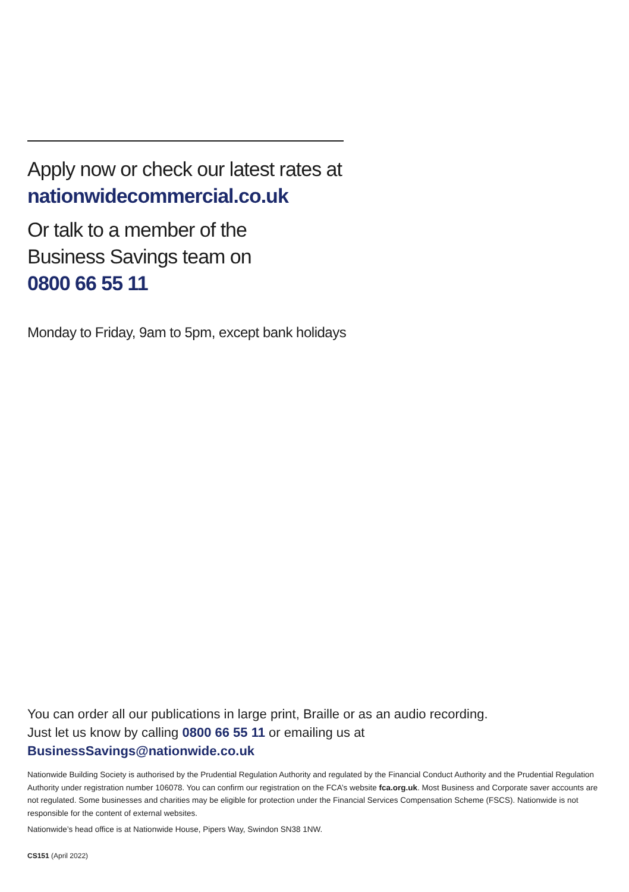Apply now or check our latest rates at
nationwidecommercial.co.uk
Or talk to a member of the
Business Savings team on
0800 66 55 11
Monday to Friday, 9am to 5pm, except bank holidays
You can order all our publications in large print, Braille or as an audio recording.
Just let us know by calling 0800 66 55 11 or emailing us at
BusinessSavings@nationwide.co.uk
Nationwide Building Society is authorised by the Prudential Regulation Authority and regulated by the Financial Conduct Authority and the Prudential Regulation Authority under registration number 106078. You can confirm our registration on the FCA’s website fca.org.uk. Most Business and Corporate saver accounts are not regulated. Some businesses and charities may be eligible for protection under the Financial Services Compensation Scheme (FSCS). Nationwide is not responsible for the content of external websites.
Nationwide’s head office is at Nationwide House, Pipers Way, Swindon SN38 1NW.
CS151 (April 2022)